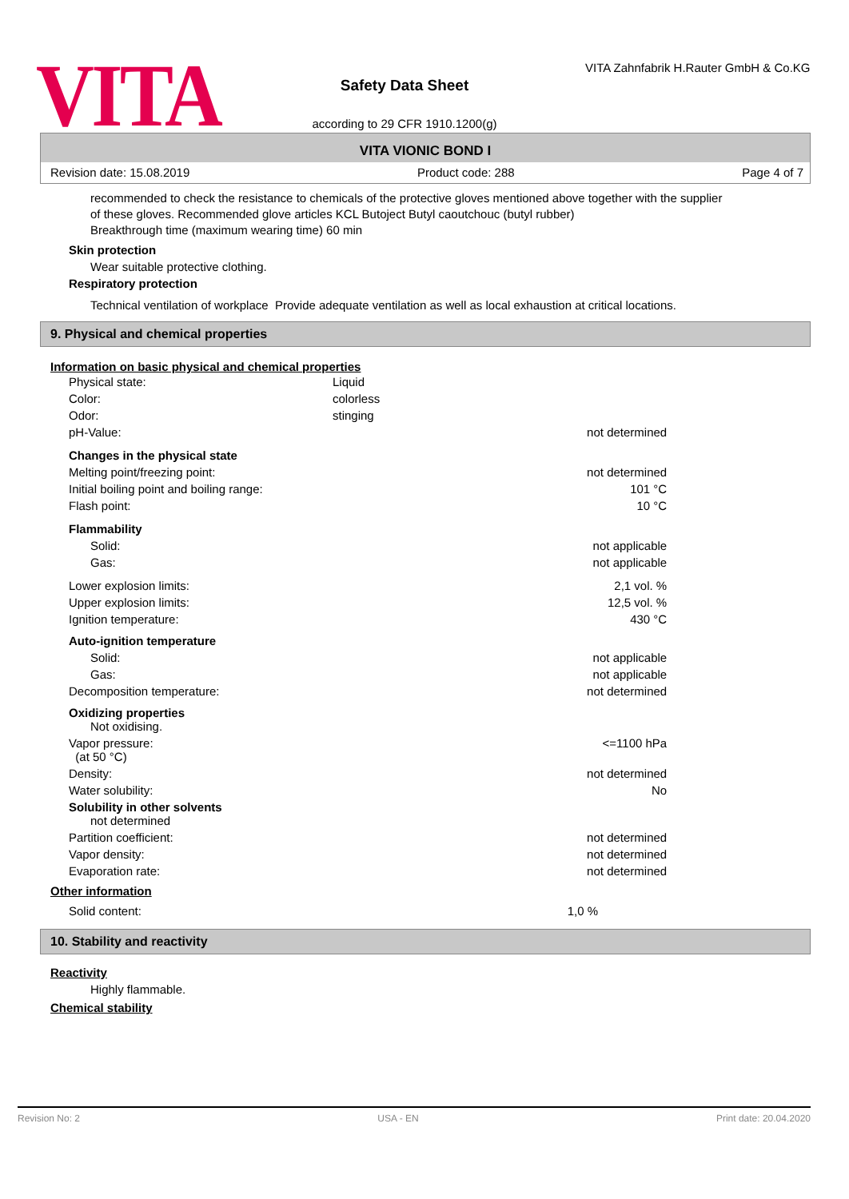VITA
Safety Data Sheet
according to 29 CFR 1910.1200(g)
VITA Zahnfabrik H.Rauter GmbH & Co.KG
VITA VIONIC BOND I
Revision date: 15.08.2019 Product code: 288 Page 4 of 7
recommended to check the resistance to chemicals of the protective gloves mentioned above together with the supplier of these gloves. Recommended glove articles KCL Butoject Butyl caoutchouc (butyl rubber)
Breakthrough time (maximum wearing time) 60 min
Skin protection
Wear suitable protective clothing.
Respiratory protection
Technical ventilation of workplace Provide adequate ventilation as well as local exhaustion at critical locations.
9. Physical and chemical properties
Information on basic physical and chemical properties
| Physical state: | Liquid | |
| Color: | colorless | |
| Odor: | stinging | |
| pH-Value: | | not determined |
| Changes in the physical state | | |
| Melting point/freezing point: | | not determined |
| Initial boiling point and boiling range: | | 101 °C |
| Flash point: | | 10 °C |
| Flammability | | |
| Solid: | | not applicable |
| Gas: | | not applicable |
| Lower explosion limits: | | 2,1 vol. % |
| Upper explosion limits: | | 12,5 vol. % |
| Ignition temperature: | | 430 °C |
| Auto-ignition temperature | | |
| Solid: | | not applicable |
| Gas: | | not applicable |
| Decomposition temperature: | | not determined |
| Oxidizing properties Not oxidising. | | |
| Vapor pressure: (at 50 °C) | | <=1100 hPa |
| Density: | | not determined |
| Water solubility: | | No |
| Solubility in other solvents not determined | | |
| Partition coefficient: | | not determined |
| Vapor density: | | not determined |
| Evaporation rate: | | not determined |
Other information
| Solid content: | | 1,0 % |
10. Stability and reactivity
Reactivity
Highly flammable.
Chemical stability
Revision No: 2 USA - EN Print date: 20.04.2020